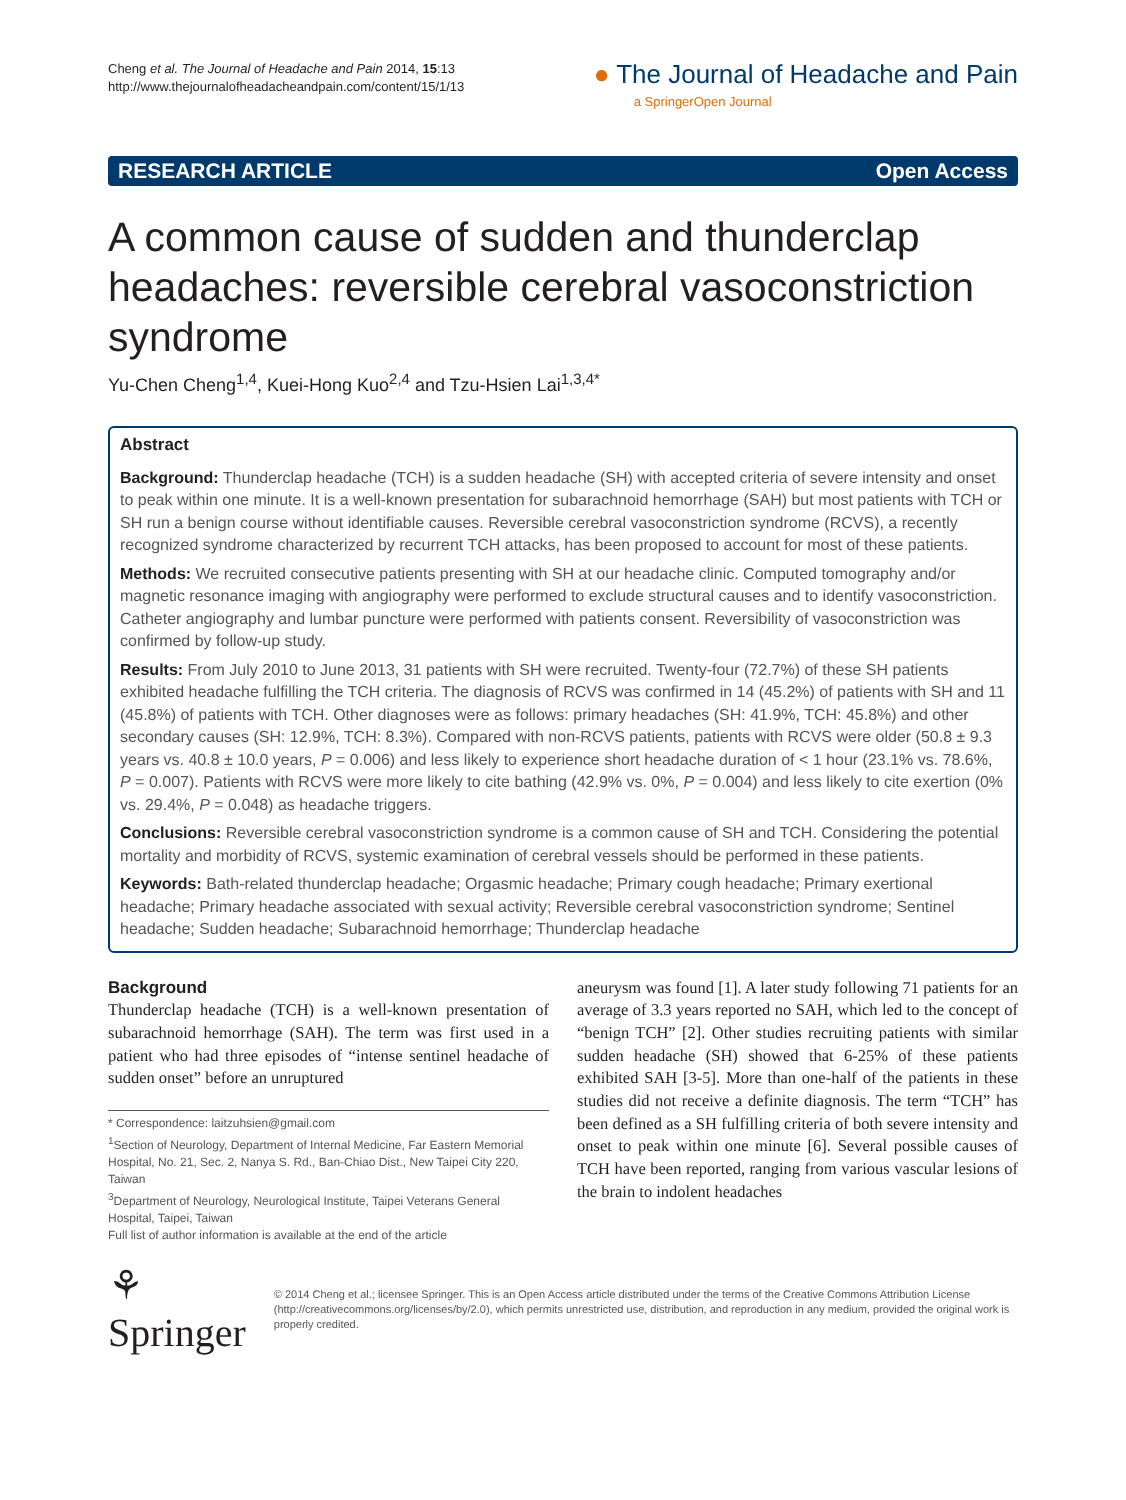Cheng et al. The Journal of Headache and Pain 2014, 15:13
http://www.thejournalofheadacheandpain.com/content/15/1/13
● The Journal of Headache and Pain
a SpringerOpen Journal
RESEARCH ARTICLE Open Access
A common cause of sudden and thunderclap headaches: reversible cerebral vasoconstriction syndrome
Yu-Chen Cheng<sup>1,4</sup>, Kuei-Hong Kuo<sup>2,4</sup> and Tzu-Hsien Lai<sup>1,3,4*</sup>
Abstract
Background: Thunderclap headache (TCH) is a sudden headache (SH) with accepted criteria of severe intensity and onset to peak within one minute. It is a well-known presentation for subarachnoid hemorrhage (SAH) but most patients with TCH or SH run a benign course without identifiable causes. Reversible cerebral vasoconstriction syndrome (RCVS), a recently recognized syndrome characterized by recurrent TCH attacks, has been proposed to account for most of these patients.
Methods: We recruited consecutive patients presenting with SH at our headache clinic. Computed tomography and/or magnetic resonance imaging with angiography were performed to exclude structural causes and to identify vasoconstriction. Catheter angiography and lumbar puncture were performed with patients consent. Reversibility of vasoconstriction was confirmed by follow-up study.
Results: From July 2010 to June 2013, 31 patients with SH were recruited. Twenty-four (72.7%) of these SH patients exhibited headache fulfilling the TCH criteria. The diagnosis of RCVS was confirmed in 14 (45.2%) of patients with SH and 11 (45.8%) of patients with TCH. Other diagnoses were as follows: primary headaches (SH: 41.9%, TCH: 45.8%) and other secondary causes (SH: 12.9%, TCH: 8.3%). Compared with non-RCVS patients, patients with RCVS were older (50.8 ± 9.3 years vs. 40.8 ± 10.0 years, P = 0.006) and less likely to experience short headache duration of < 1 hour (23.1% vs. 78.6%, P = 0.007). Patients with RCVS were more likely to cite bathing (42.9% vs. 0%, P = 0.004) and less likely to cite exertion (0% vs. 29.4%, P = 0.048) as headache triggers.
Conclusions: Reversible cerebral vasoconstriction syndrome is a common cause of SH and TCH. Considering the potential mortality and morbidity of RCVS, systemic examination of cerebral vessels should be performed in these patients.
Keywords: Bath-related thunderclap headache; Orgasmic headache; Primary cough headache; Primary exertional headache; Primary headache associated with sexual activity; Reversible cerebral vasoconstriction syndrome; Sentinel headache; Sudden headache; Subarachnoid hemorrhage; Thunderclap headache
Background
Thunderclap headache (TCH) is a well-known presentation of subarachnoid hemorrhage (SAH). The term was first used in a patient who had three episodes of “intense sentinel headache of sudden onset” before an unruptured
* Correspondence: laitzuhsien@gmail.com
<sup>1</sup> Section of Neurology, Department of Internal Medicine, Far Eastern Memorial Hospital, No. 21, Sec. 2, Nanya S. Rd., Ban-Chiao Dist., New Taipei City 220, Taiwan
<sup>3</sup> Department of Neurology, Neurological Institute, Taipei Veterans General Hospital, Taipei, Taiwan
Full list of author information is available at the end of the article
aneurysm was found [1]. A later study following 71 patients for an average of 3.3 years reported no SAH, which led to the concept of “benign TCH” [2]. Other studies recruiting patients with similar sudden headache (SH) showed that 6-25% of these patients exhibited SAH [3-5]. More than one-half of the patients in these studies did not receive a definite diagnosis. The term “TCH” has been defined as a SH fulfilling criteria of both severe intensity and onset to peak within one minute [6]. Several possible causes of TCH have been reported, ranging from various vascular lesions of the brain to indolent headaches
⚘ Springer
© 2014 Cheng et al.; licensee Springer. This is an Open Access article distributed under the terms of the Creative Commons Attribution License (http://creativecommons.org/licenses/by/2.0), which permits unrestricted use, distribution, and reproduction in any medium, provided the original work is properly credited.